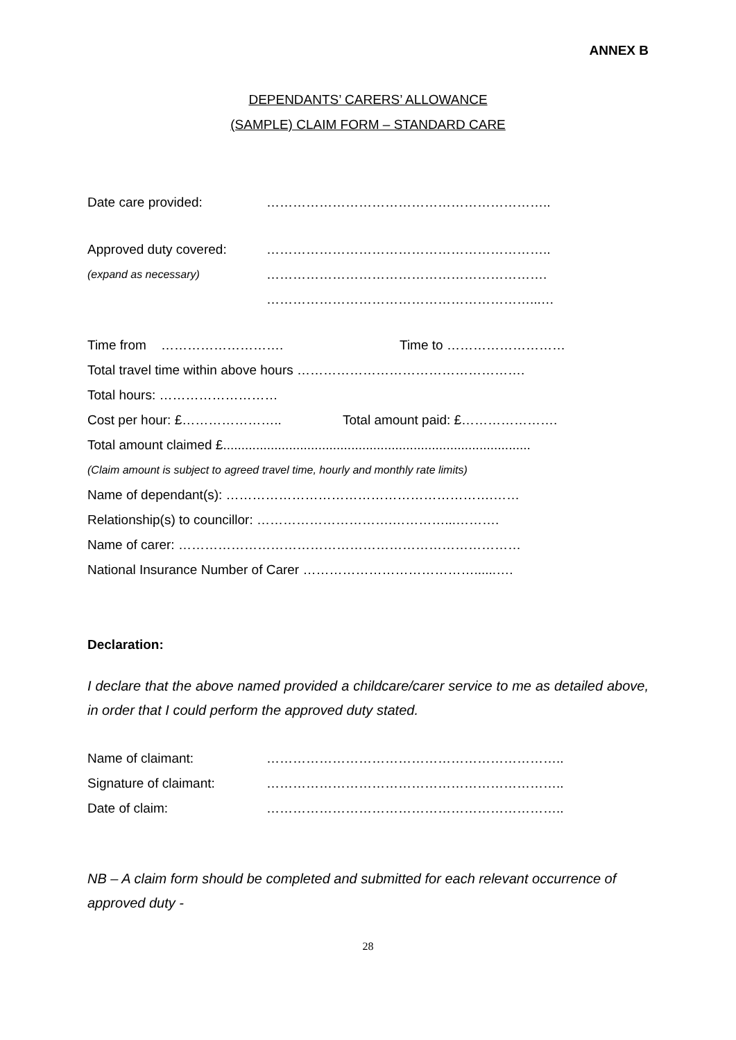ANNEX B
DEPENDANTS’ CARERS’ ALLOWANCE
(SAMPLE) CLAIM FORM – STANDARD CARE
Date care provided: ………………………………………………………..
Approved duty covered: ………………………………………………………..
(expand as necessary) ……………………………………………………….
……………………………………………………...…
Time from ………………………. Time to ………………………
Total travel time within above hours …………………………………………….
Total hours: ………………………
Cost per hour: £………………….. Total amount paid: £………………….
Total amount claimed £....................................................................................
(Claim amount is subject to agreed travel time, hourly and monthly rate limits)
Name of dependant(s): …………………………………………………….……
Relationship(s) to councillor: ………………………….…………...……….
Name of carer: ……………………………………………………………………
National Insurance Number of Carer …………………………………......….
Declaration:
I declare that the above named provided a childcare/carer service to me as detailed above, in order that I could perform the approved duty stated.
Name of claimant: …………………………………………………………..
Signature of claimant: …………………………………………………………..
Date of claim: …………………………………………………………..
NB – A claim form should be completed and submitted for each relevant occurrence of approved duty -
28